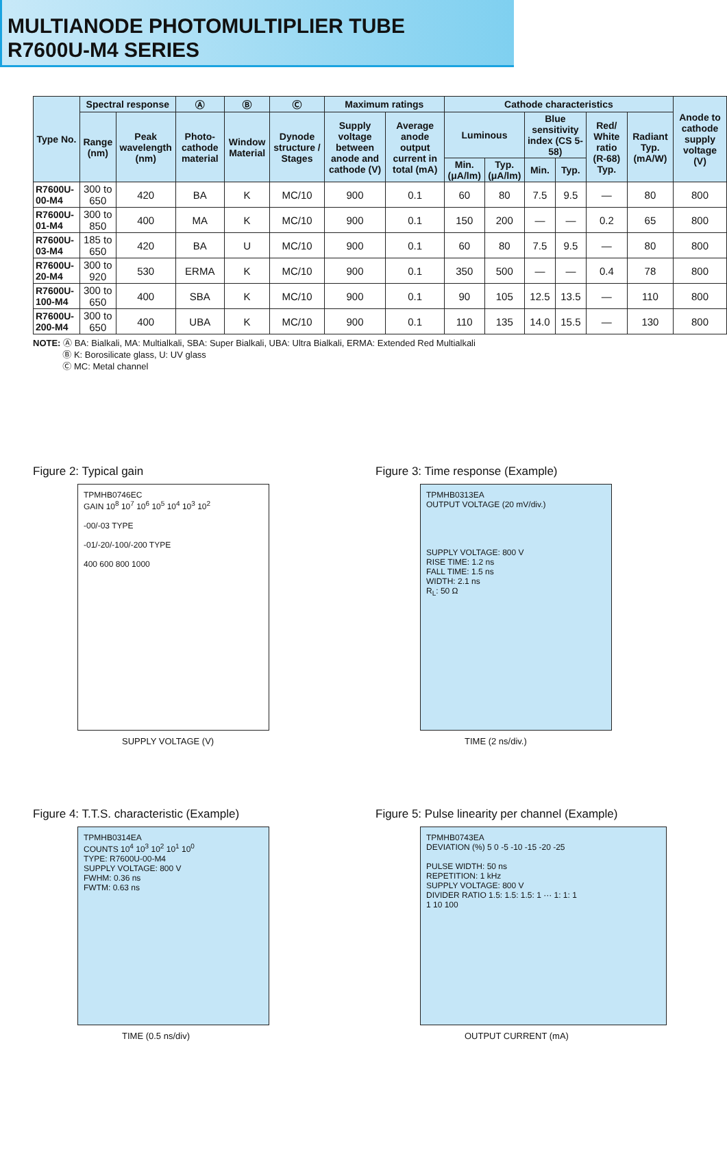MULTIANODE PHOTOMULTIPLIER TUBE
R7600U-M4 SERIES
| Type No. | Spectral response | | Ⓐ | Ⓑ | Ⓒ | Maximum ratings | | Cathode characteristics | | | | | | Anode to cathode supply voltage (V) |
| --- | --- | --- | --- | --- | --- | --- | --- | --- | --- | --- | --- | --- | --- | --- |
| | Range (nm) | Peak wavelength (nm) | Photo-cathode material | Window Material | Dynode structure / Stages | Supply voltage between anode and cathode (V) | Average anode output current in total (mA) | Luminous | | Blue sensitivity index (CS 5-58) | | Red/ White ratio (R-68) Typ. | Radiant Typ. (mA/W) | |
| | | | | | | | | Min. (μA/lm) | Typ. (μA/lm) | Min. | Typ. | | | |
| R7600U-00-M4 | 300 to 650 | 420 | BA | K | MC/10 | 900 | 0.1 | 60 | 80 | 7.5 | 9.5 | — | 80 | 800 |
| R7600U-01-M4 | 300 to 850 | 400 | MA | K | MC/10 | 900 | 0.1 | 150 | 200 | — | — | 0.2 | 65 | 800 |
| R7600U-03-M4 | 185 to 650 | 420 | BA | U | MC/10 | 900 | 0.1 | 60 | 80 | 7.5 | 9.5 | — | 80 | 800 |
| R7600U-20-M4 | 300 to 920 | 530 | ERMA | K | MC/10 | 900 | 0.1 | 350 | 500 | — | — | 0.4 | 78 | 800 |
| R7600U-100-M4 | 300 to 650 | 400 | SBA | K | MC/10 | 900 | 0.1 | 90 | 105 | 12.5 | 13.5 | — | 110 | 800 |
| R7600U-200-M4 | 300 to 650 | 400 | UBA | K | MC/10 | 900 | 0.1 | 110 | 135 | 14.0 | 15.5 | — | 130 | 800 |
NOTE: Ⓐ BA: Bialkali, MA: Multialkali, SBA: Super Bialkali, UBA: Ultra Bialkali, ERMA: Extended Red Multialkali
Ⓑ K: Borosilicate glass, U: UV glass
Ⓒ MC: Metal channel
Figure 2: Typical gain
TPMHB0746EC
GAIN 10<sup>8</sup> 10<sup>7</sup> 10<sup>6</sup> 10<sup>5</sup> 10<sup>4</sup> 10<sup>3</sup> 10<sup>2</sup>
-00/-03 TYPE
-01/-20/-100/-200 TYPE
400 600 800 1000
SUPPLY VOLTAGE (V)
Figure 3: Time response (Example)
TPMHB0313EA
OUTPUT VOLTAGE (20 mV/div.)
SUPPLY VOLTAGE: 800 V
RISE TIME: 1.2 ns
FALL TIME: 1.5 ns
WIDTH: 2.1 ns
R<sub>L</sub>: 50 Ω
TIME (2 ns/div.)
Figure 4: T.T.S. characteristic (Example)
TPMHB0314EA
COUNTS 10<sup>4</sup> 10<sup>3</sup> 10<sup>2</sup> 10<sup>1</sup> 10<sup>0</sup>
TYPE: R7600U-00-M4
SUPPLY VOLTAGE: 800 V
FWHM: 0.36 ns
FWTM: 0.63 ns
TIME (0.5 ns/div)
Figure 5: Pulse linearity per channel (Example)
TPMHB0743EA
DEVIATION (%) 5 0 -5 -10 -15 -20 -25
PULSE WIDTH: 50 ns
REPETITION: 1 kHz
SUPPLY VOLTAGE: 800 V
DIVIDER RATIO 1.5: 1.5: 1.5: 1 ··· 1: 1: 1
1 10 100
OUTPUT CURRENT (mA)